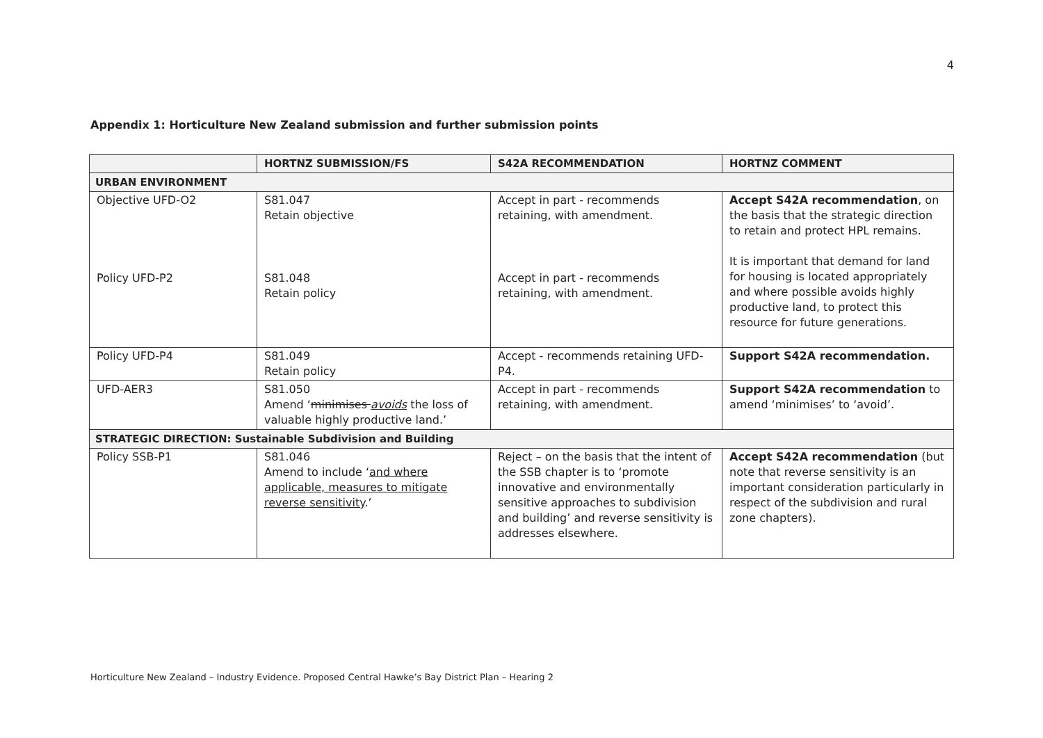4
Appendix 1: Horticulture New Zealand submission and further submission points
| | HORTNZ SUBMISSION/FS | S42A RECOMMENDATION | HORTNZ COMMENT |
| --- | --- | --- | --- |
| URBAN ENVIRONMENT | | | |
| Objective UFD-O2 | S81.047 Retain objective | Accept in part - recommends retaining, with amendment. | Accept S42A recommendation , on the basis that the strategic direction to retain and protect HPL remains. It is important that demand for land for housing is located appropriately and where possible avoids highly productive land, to protect this resource for future generations. |
| Policy UFD-P2 | S81.048 Retain policy | Accept in part - recommends retaining, with amendment. | |
| Policy UFD-P4 | S81.049 Retain policy | Accept - recommends retaining UFD-P4. | Support S42A recommendation. |
| UFD-AER3 | S81.050 Amend ‘ minimises avoids the loss of valuable highly productive land.’ | Accept in part - recommends retaining, with amendment. | Support S42A recommendation to amend ‘minimises’ to ‘avoid’. |
| STRATEGIC DIRECTION: Sustainable Subdivision and Building | | | |
| Policy SSB-P1 | S81.046 Amend to include ‘ and where applicable, measures to mitigate reverse sensitivity .’ | Reject – on the basis that the intent of the SSB chapter is to ‘promote innovative and environmentally sensitive approaches to subdivision and building’ and reverse sensitivity is addresses elsewhere. | Accept S42A recommendation (but note that reverse sensitivity is an important consideration particularly in respect of the subdivision and rural zone chapters). |
Horticulture New Zealand – Industry Evidence. Proposed Central Hawke’s Bay District Plan – Hearing 2